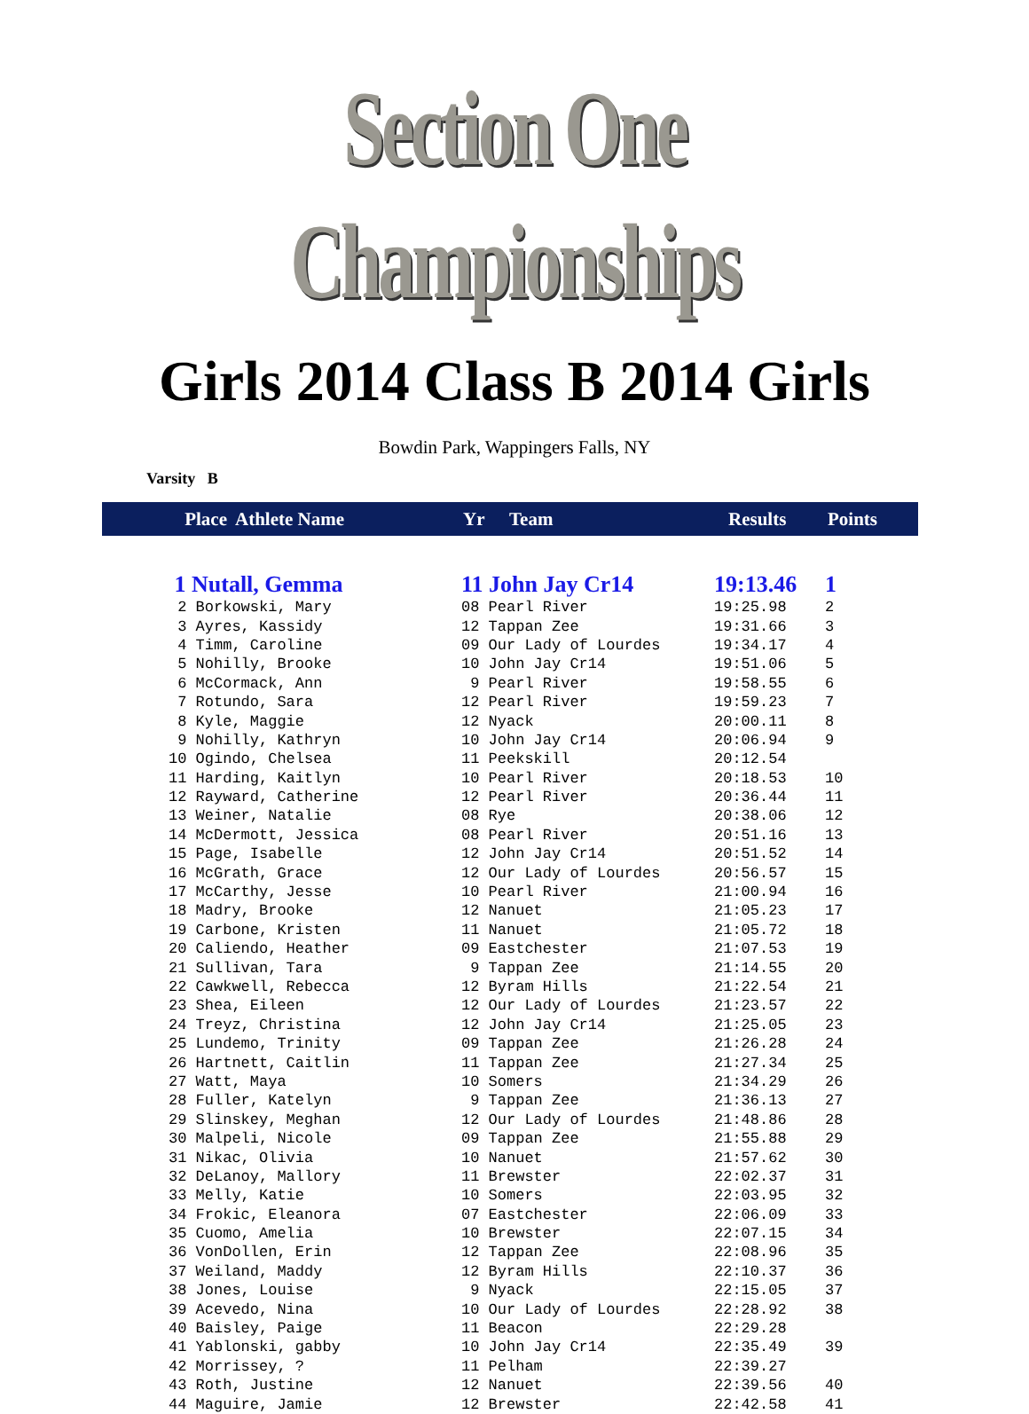Section One Championships
Girls 2014 Class B 2014 Girls
Bowdin Park, Wappingers Falls, NY
Varsity B
| Place | Athlete Name | Yr | Team | Results | Points |
| --- | --- | --- | --- | --- | --- |
| 1 Nutall, Gemma | 11 John Jay Cr14 | 19:13.46 | 1 |
| 2 Borkowski, Mary | 08 Pearl River | 19:25.98 | 2 |
| 3 Ayres, Kassidy | 12 Tappan Zee | 19:31.66 | 3 |
| 4 Timm, Caroline | 09 Our Lady of Lourdes | 19:34.17 | 4 |
| 5 Nohilly, Brooke | 10 John Jay Cr14 | 19:51.06 | 5 |
| 6 McCormack, Ann | 9 Pearl River | 19:58.55 | 6 |
| 7 Rotundo, Sara | 12 Pearl River | 19:59.23 | 7 |
| 8 Kyle, Maggie | 12 Nyack | 20:00.11 | 8 |
| 9 Nohilly, Kathryn | 10 John Jay Cr14 | 20:06.94 | 9 |
| 10 Ogindo, Chelsea | 11 Peekskill | 20:12.54 | |
| 11 Harding, Kaitlyn | 10 Pearl River | 20:18.53 | 10 |
| 12 Rayward, Catherine | 12 Pearl River | 20:36.44 | 11 |
| 13 Weiner, Natalie | 08 Rye | 20:38.06 | 12 |
| 14 McDermott, Jessica | 08 Pearl River | 20:51.16 | 13 |
| 15 Page, Isabelle | 12 John Jay Cr14 | 20:51.52 | 14 |
| 16 McGrath, Grace | 12 Our Lady of Lourdes | 20:56.57 | 15 |
| 17 McCarthy, Jesse | 10 Pearl River | 21:00.94 | 16 |
| 18 Madry, Brooke | 12 Nanuet | 21:05.23 | 17 |
| 19 Carbone, Kristen | 11 Nanuet | 21:05.72 | 18 |
| 20 Caliendo, Heather | 09 Eastchester | 21:07.53 | 19 |
| 21 Sullivan, Tara | 9 Tappan Zee | 21:14.55 | 20 |
| 22 Cawkwell, Rebecca | 12 Byram Hills | 21:22.54 | 21 |
| 23 Shea, Eileen | 12 Our Lady of Lourdes | 21:23.57 | 22 |
| 24 Treyz, Christina | 12 John Jay Cr14 | 21:25.05 | 23 |
| 25 Lundemo, Trinity | 09 Tappan Zee | 21:26.28 | 24 |
| 26 Hartnett, Caitlin | 11 Tappan Zee | 21:27.34 | 25 |
| 27 Watt, Maya | 10 Somers | 21:34.29 | 26 |
| 28 Fuller, Katelyn | 9 Tappan Zee | 21:36.13 | 27 |
| 29 Slinskey, Meghan | 12 Our Lady of Lourdes | 21:48.86 | 28 |
| 30 Malpeli, Nicole | 09 Tappan Zee | 21:55.88 | 29 |
| 31 Nikac, Olivia | 10 Nanuet | 21:57.62 | 30 |
| 32 DeLanoy, Mallory | 11 Brewster | 22:02.37 | 31 |
| 33 Melly, Katie | 10 Somers | 22:03.95 | 32 |
| 34 Frokic, Eleanora | 07 Eastchester | 22:06.09 | 33 |
| 35 Cuomo, Amelia | 10 Brewster | 22:07.15 | 34 |
| 36 VonDollen, Erin | 12 Tappan Zee | 22:08.96 | 35 |
| 37 Weiland, Maddy | 12 Byram Hills | 22:10.37 | 36 |
| 38 Jones, Louise | 9 Nyack | 22:15.05 | 37 |
| 39 Acevedo, Nina | 10 Our Lady of Lourdes | 22:28.92 | 38 |
| 40 Baisley, Paige | 11 Beacon | 22:29.28 | |
| 41 Yablonski, gabby | 10 John Jay Cr14 | 22:35.49 | 39 |
| 42 Morrissey, ? | 11 Pelham | 22:39.27 | |
| 43 Roth, Justine | 12 Nanuet | 22:39.56 | 40 |
| 44 Maguire, Jamie | 12 Brewster | 22:42.58 | 41 |